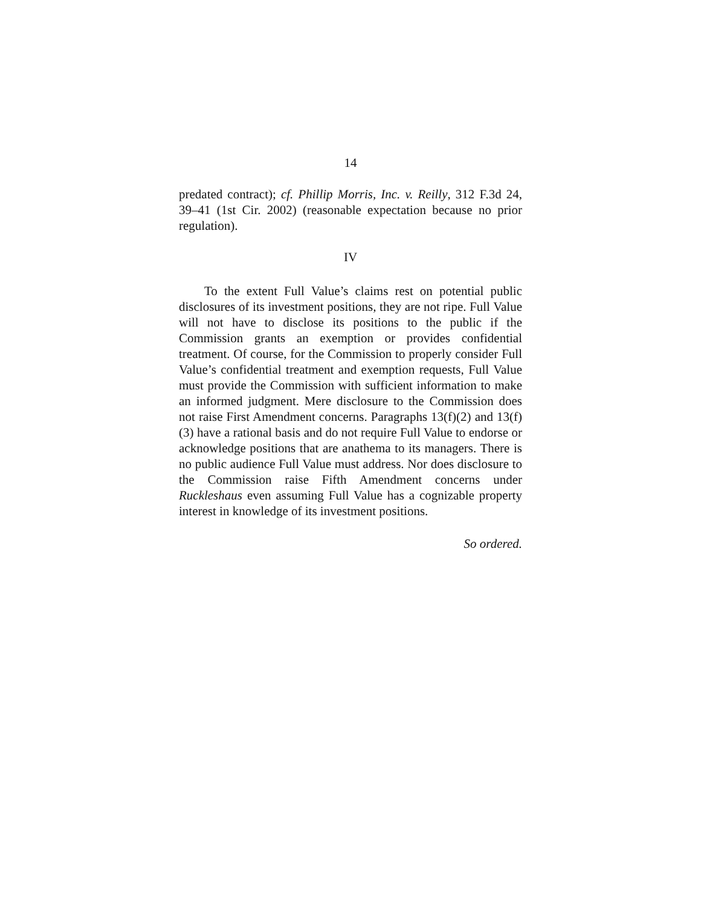14
predated contract); cf. Phillip Morris, Inc. v. Reilly, 312 F.3d 24, 39–41 (1st Cir. 2002) (reasonable expectation because no prior regulation).
IV
To the extent Full Value’s claims rest on potential public disclosures of its investment positions, they are not ripe. Full Value will not have to disclose its positions to the public if the Commission grants an exemption or provides confidential treatment. Of course, for the Commission to properly consider Full Value’s confidential treatment and exemption requests, Full Value must provide the Commission with sufficient information to make an informed judgment. Mere disclosure to the Commission does not raise First Amendment concerns. Paragraphs 13(f)(2) and 13(f)(3) have a rational basis and do not require Full Value to endorse or acknowledge positions that are anathema to its managers. There is no public audience Full Value must address. Nor does disclosure to the Commission raise Fifth Amendment concerns under Ruckleshaus even assuming Full Value has a cognizable property interest in knowledge of its investment positions.
So ordered.